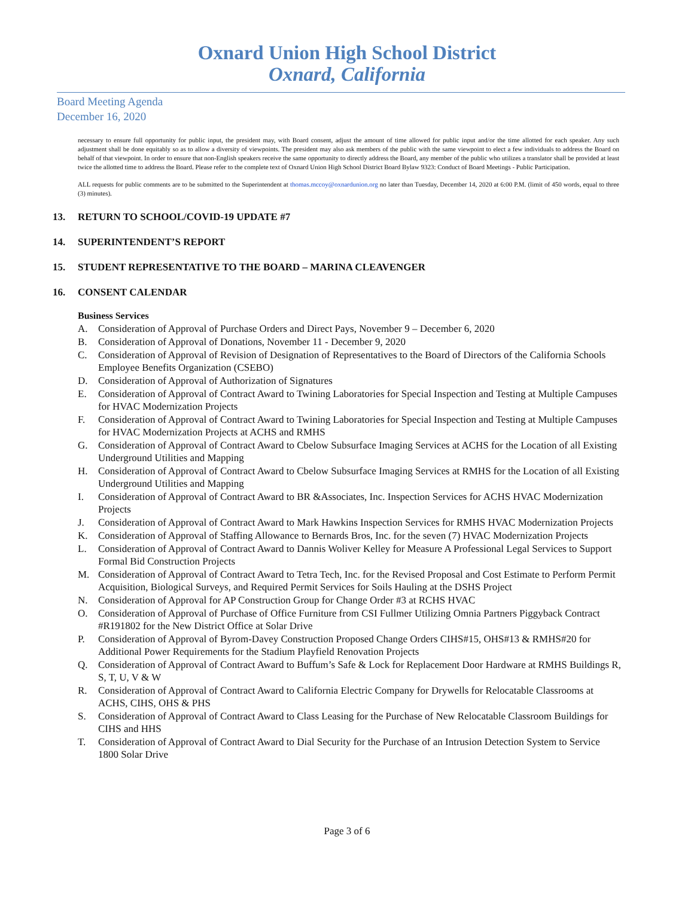Oxnard Union High School District
Oxnard, California
Board Meeting Agenda
December 16, 2020
necessary to ensure full opportunity for public input, the president may, with Board consent, adjust the amount of time allowed for public input and/or the time allotted for each speaker. Any such adjustment shall be done equitably so as to allow a diversity of viewpoints. The president may also ask members of the public with the same viewpoint to elect a few individuals to address the Board on behalf of that viewpoint. In order to ensure that non-English speakers receive the same opportunity to directly address the Board, any member of the public who utilizes a translator shall be provided at least twice the allotted time to address the Board. Please refer to the complete text of Oxnard Union High School District Board Bylaw 9323: Conduct of Board Meetings - Public Participation.
ALL requests for public comments are to be submitted to the Superintendent at thomas.mccoy@oxnardunion.org no later than Tuesday, December 14, 2020 at 6:00 P.M. (limit of 450 words, equal to three (3) minutes).
13. RETURN TO SCHOOL/COVID-19 UPDATE #7
14. SUPERINTENDENT’S REPORT
15. STUDENT REPRESENTATIVE TO THE BOARD – MARINA CLEAVENGER
16. CONSENT CALENDAR
Business Services
A. Consideration of Approval of Purchase Orders and Direct Pays, November 9 – December 6, 2020
B. Consideration of Approval of Donations, November 11 - December 9, 2020
C. Consideration of Approval of Revision of Designation of Representatives to the Board of Directors of the California Schools Employee Benefits Organization (CSEBO)
D. Consideration of Approval of Authorization of Signatures
E. Consideration of Approval of Contract Award to Twining Laboratories for Special Inspection and Testing at Multiple Campuses for HVAC Modernization Projects
F. Consideration of Approval of Contract Award to Twining Laboratories for Special Inspection and Testing at Multiple Campuses for HVAC Modernization Projects at ACHS and RMHS
G. Consideration of Approval of Contract Award to Cbelow Subsurface Imaging Services at ACHS for the Location of all Existing Underground Utilities and Mapping
H. Consideration of Approval of Contract Award to Cbelow Subsurface Imaging Services at RMHS for the Location of all Existing Underground Utilities and Mapping
I. Consideration of Approval of Contract Award to BR &Associates, Inc. Inspection Services for ACHS HVAC Modernization Projects
J. Consideration of Approval of Contract Award to Mark Hawkins Inspection Services for RMHS HVAC Modernization Projects
K. Consideration of Approval of Staffing Allowance to Bernards Bros, Inc. for the seven (7) HVAC Modernization Projects
L. Consideration of Approval of Contract Award to Dannis Woliver Kelley for Measure A Professional Legal Services to Support Formal Bid Construction Projects
M. Consideration of Approval of Contract Award to Tetra Tech, Inc. for the Revised Proposal and Cost Estimate to Perform Permit Acquisition, Biological Surveys, and Required Permit Services for Soils Hauling at the DSHS Project
N. Consideration of Approval for AP Construction Group for Change Order #3 at RCHS HVAC
O. Consideration of Approval of Purchase of Office Furniture from CSI Fullmer Utilizing Omnia Partners Piggyback Contract #R191802 for the New District Office at Solar Drive
P. Consideration of Approval of Byrom-Davey Construction Proposed Change Orders CIHS#15, OHS#13 & RMHS#20 for Additional Power Requirements for the Stadium Playfield Renovation Projects
Q. Consideration of Approval of Contract Award to Buffum’s Safe & Lock for Replacement Door Hardware at RMHS Buildings R, S, T, U, V & W
R. Consideration of Approval of Contract Award to California Electric Company for Drywells for Relocatable Classrooms at ACHS, CIHS, OHS & PHS
S. Consideration of Approval of Contract Award to Class Leasing for the Purchase of New Relocatable Classroom Buildings for CIHS and HHS
T. Consideration of Approval of Contract Award to Dial Security for the Purchase of an Intrusion Detection System to Service 1800 Solar Drive
Page 3 of 6